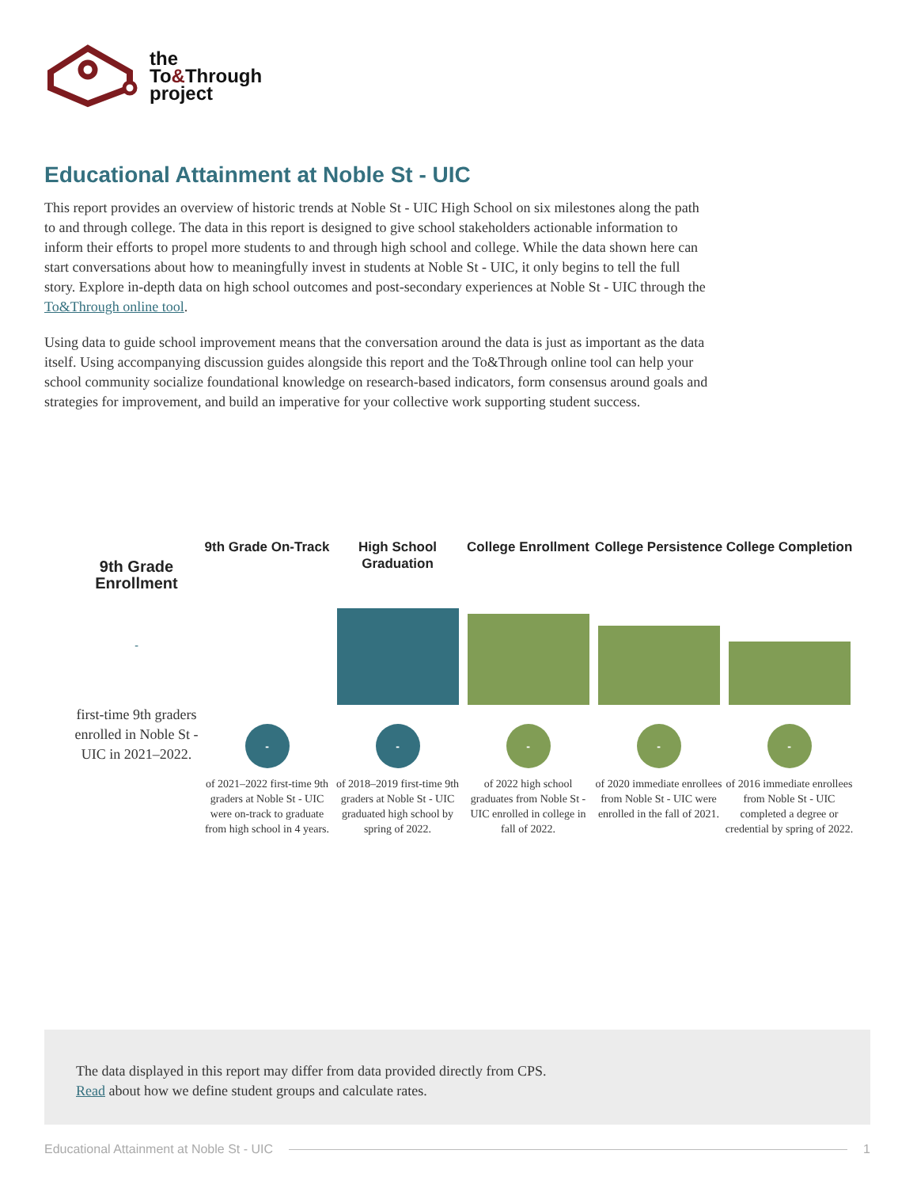the
To&Through
project
Educational Attainment at Noble St - UIC
This report provides an overview of historic trends at Noble St - UIC High School on six milestones along the path to and through college. The data in this report is designed to give school stakeholders actionable information to inform their efforts to propel more students to and through high school and college. While the data shown here can start conversations about how to meaningfully invest in students at Noble St - UIC, it only begins to tell the full story. Explore in-depth data on high school outcomes and post-secondary experiences at Noble St - UIC through the To&Through online tool.
Using data to guide school improvement means that the conversation around the data is just as important as the data itself. Using accompanying discussion guides alongside this report and the To&Through online tool can help your school community socialize foundational knowledge on research-based indicators, form consensus around goals and strategies for improvement, and build an imperative for your collective work supporting student success.
9th Grade Enrollment
-
first-time 9th graders enrolled in Noble St - UIC in 2021–2022.
9th Grade On-Track
-
of 2021–2022 first-time 9th graders at Noble St - UIC were on-track to graduate from high school in 4 years.
High School Graduation
-
of 2018–2019 first-time 9th graders at Noble St - UIC graduated high school by spring of 2022.
College Enrollment
-
of 2022 high school graduates from Noble St - UIC enrolled in college in fall of 2022.
College Persistence
-
of 2020 immediate enrollees from Noble St - UIC were enrolled in the fall of 2021.
College Completion
-
of 2016 immediate enrollees from Noble St - UIC completed a degree or credential by spring of 2022.
The data displayed in this report may differ from data provided directly from CPS.
Read about how we define student groups and calculate rates.
Educational Attainment at Noble St - UIC 1